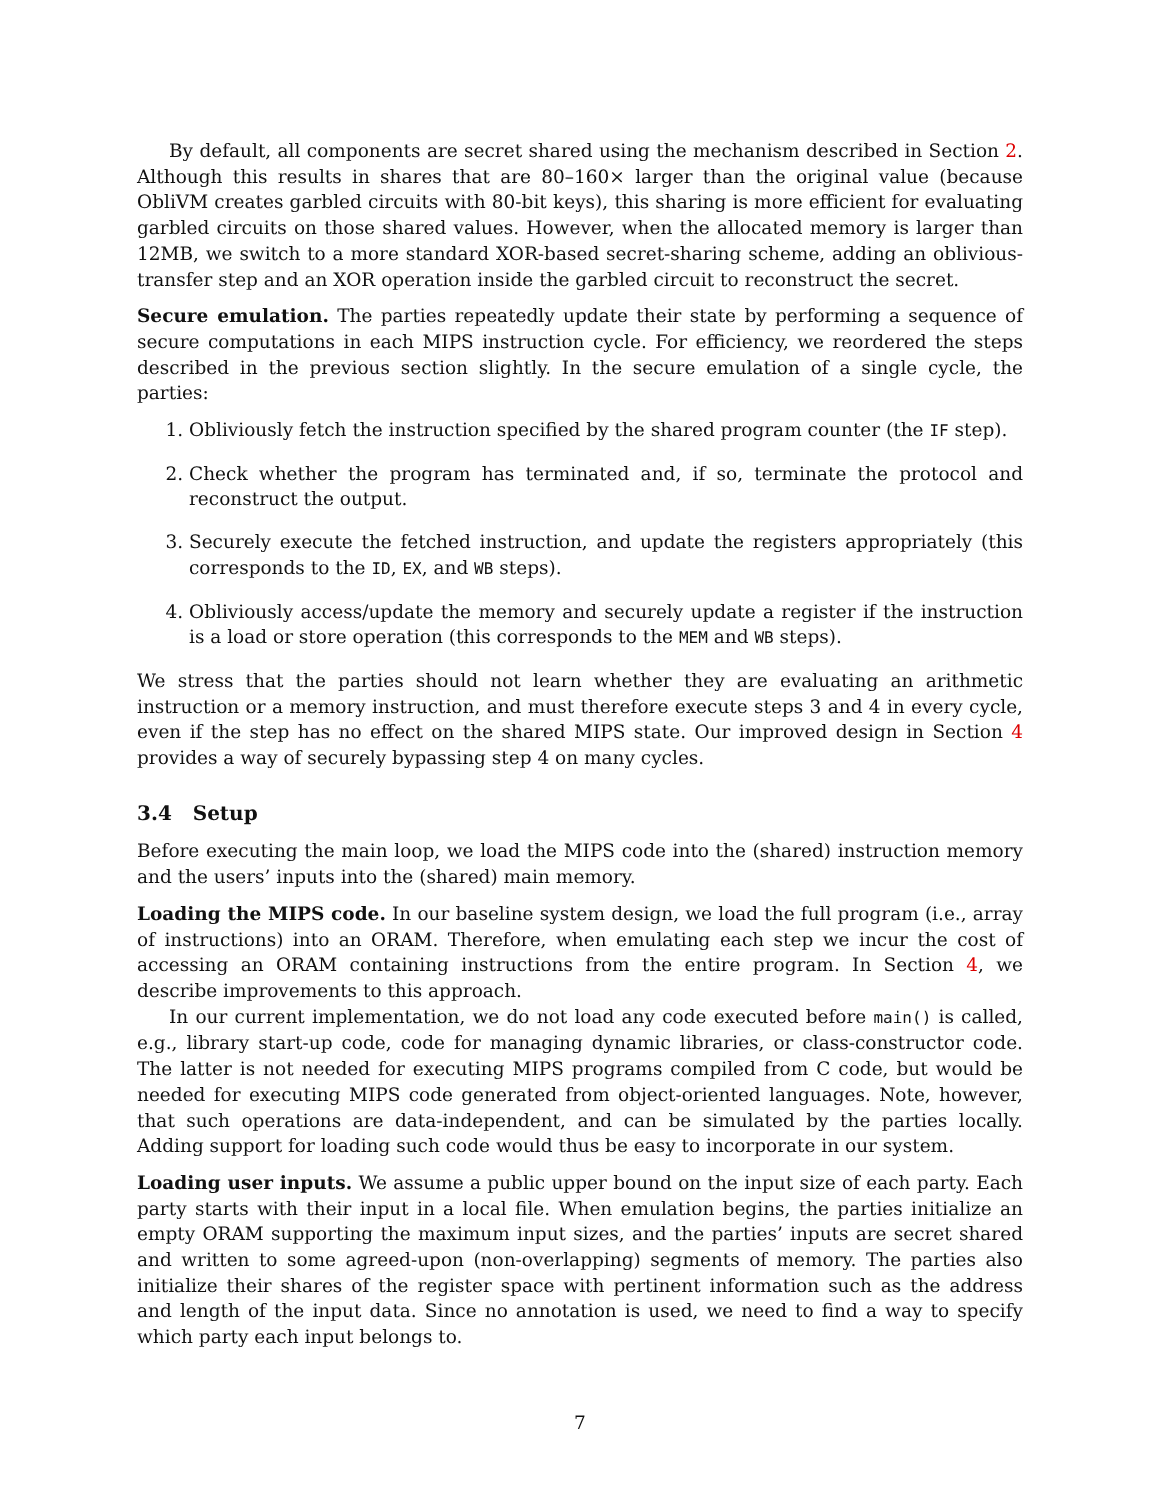By default, all components are secret shared using the mechanism described in Section 2. Although this results in shares that are 80–160× larger than the original value (because ObliVM creates garbled circuits with 80-bit keys), this sharing is more efficient for evaluating garbled circuits on those shared values. However, when the allocated memory is larger than 12MB, we switch to a more standard XOR-based secret-sharing scheme, adding an oblivious-transfer step and an XOR operation inside the garbled circuit to reconstruct the secret.
Secure emulation. The parties repeatedly update their state by performing a sequence of secure computations in each MIPS instruction cycle. For efficiency, we reordered the steps described in the previous section slightly. In the secure emulation of a single cycle, the parties:
1. Obliviously fetch the instruction specified by the shared program counter (the IF step).
2. Check whether the program has terminated and, if so, terminate the protocol and reconstruct the output.
3. Securely execute the fetched instruction, and update the registers appropriately (this corresponds to the ID, EX, and WB steps).
4. Obliviously access/update the memory and securely update a register if the instruction is a load or store operation (this corresponds to the MEM and WB steps).
We stress that the parties should not learn whether they are evaluating an arithmetic instruction or a memory instruction, and must therefore execute steps 3 and 4 in every cycle, even if the step has no effect on the shared MIPS state. Our improved design in Section 4 provides a way of securely bypassing step 4 on many cycles.
3.4 Setup
Before executing the main loop, we load the MIPS code into the (shared) instruction memory and the users’ inputs into the (shared) main memory.
Loading the MIPS code. In our baseline system design, we load the full program (i.e., array of instructions) into an ORAM. Therefore, when emulating each step we incur the cost of accessing an ORAM containing instructions from the entire program. In Section 4, we describe improvements to this approach.
In our current implementation, we do not load any code executed before main() is called, e.g., library start-up code, code for managing dynamic libraries, or class-constructor code. The latter is not needed for executing MIPS programs compiled from C code, but would be needed for executing MIPS code generated from object-oriented languages. Note, however, that such operations are data-independent, and can be simulated by the parties locally. Adding support for loading such code would thus be easy to incorporate in our system.
Loading user inputs. We assume a public upper bound on the input size of each party. Each party starts with their input in a local file. When emulation begins, the parties initialize an empty ORAM supporting the maximum input sizes, and the parties’ inputs are secret shared and written to some agreed-upon (non-overlapping) segments of memory. The parties also initialize their shares of the register space with pertinent information such as the address and length of the input data. Since no annotation is used, we need to find a way to specify which party each input belongs to.
7